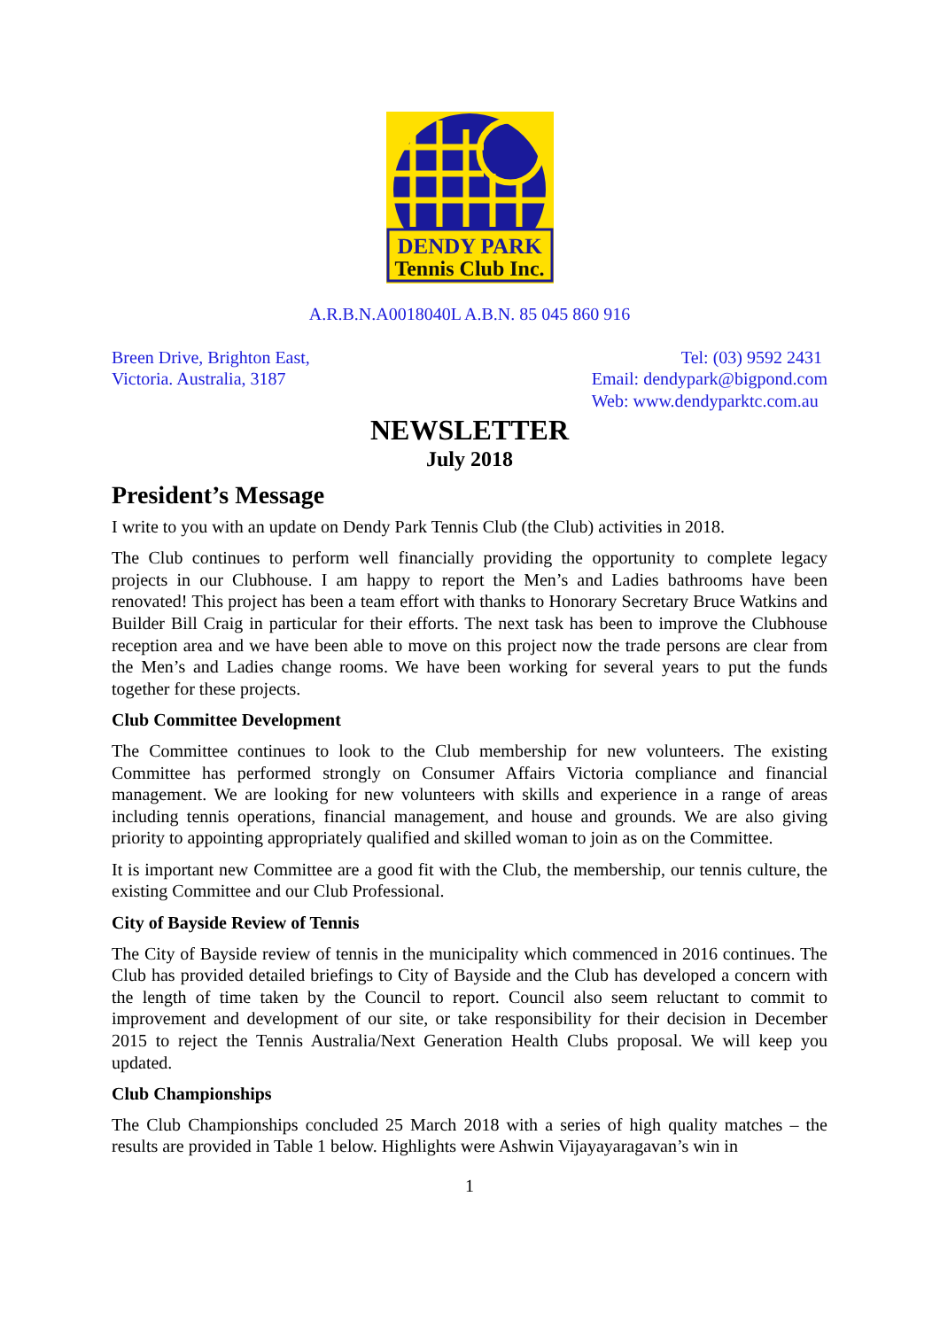DENDY PARK
Tennis Club Inc.
A.R.B.N.A0018040L A.B.N. 85 045 860 916
Breen Drive, Brighton East,
Victoria. Australia, 3187
Tel: (03) 9592 2431
Email: dendypark@bigpond.com
Web: www.dendyparktc.com.au
NEWSLETTER
July 2018
President’s Message
I write to you with an update on Dendy Park Tennis Club (the Club) activities in 2018.
The Club continues to perform well financially providing the opportunity to complete legacy projects in our Clubhouse. I am happy to report the Men’s and Ladies bathrooms have been renovated! This project has been a team effort with thanks to Honorary Secretary Bruce Watkins and Builder Bill Craig in particular for their efforts. The next task has been to improve the Clubhouse reception area and we have been able to move on this project now the trade persons are clear from the Men’s and Ladies change rooms. We have been working for several years to put the funds together for these projects.
Club Committee Development
The Committee continues to look to the Club membership for new volunteers. The existing Committee has performed strongly on Consumer Affairs Victoria compliance and financial management. We are looking for new volunteers with skills and experience in a range of areas including tennis operations, financial management, and house and grounds. We are also giving priority to appointing appropriately qualified and skilled woman to join as on the Committee.
It is important new Committee are a good fit with the Club, the membership, our tennis culture, the existing Committee and our Club Professional.
City of Bayside Review of Tennis
The City of Bayside review of tennis in the municipality which commenced in 2016 continues. The Club has provided detailed briefings to City of Bayside and the Club has developed a concern with the length of time taken by the Council to report. Council also seem reluctant to commit to improvement and development of our site, or take responsibility for their decision in December 2015 to reject the Tennis Australia/Next Generation Health Clubs proposal. We will keep you updated.
Club Championships
The Club Championships concluded 25 March 2018 with a series of high quality matches – the results are provided in Table 1 below. Highlights were Ashwin Vijayayaragavan’s win in
1